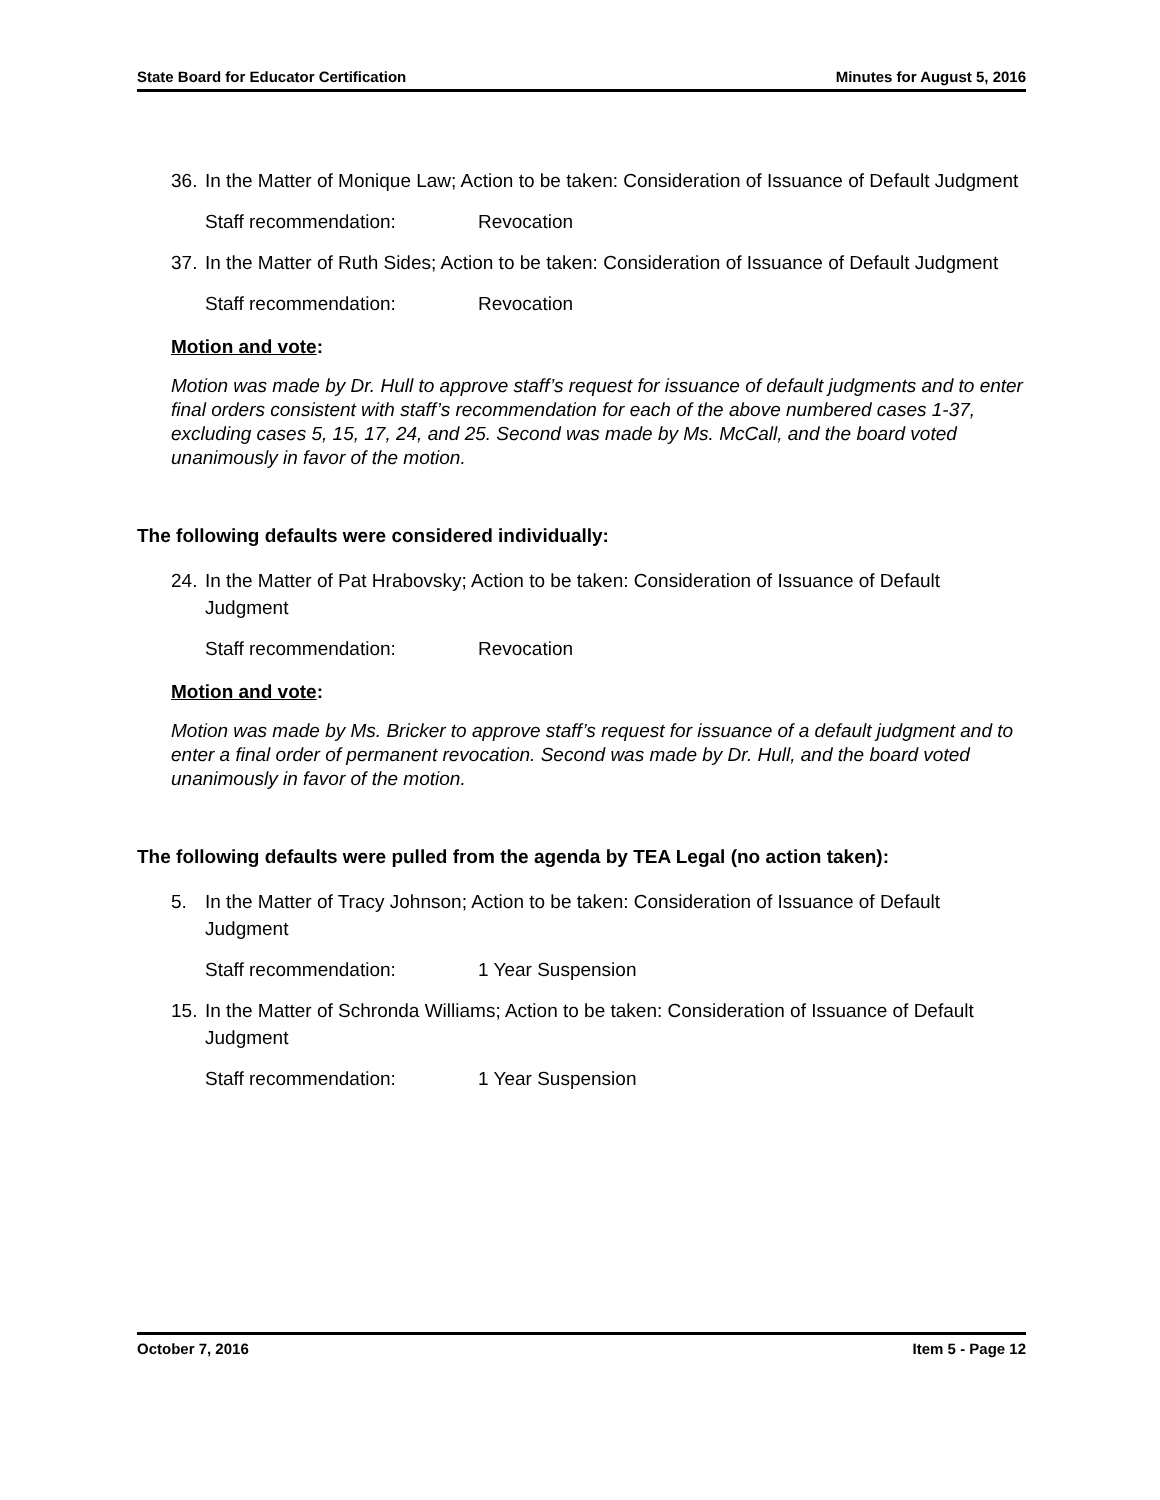State Board for Educator Certification Minutes for August 5, 2016
36. In the Matter of Monique Law; Action to be taken: Consideration of Issuance of Default Judgment
Staff recommendation: Revocation
37. In the Matter of Ruth Sides; Action to be taken: Consideration of Issuance of Default Judgment
Staff recommendation: Revocation
Motion and vote:
Motion was made by Dr. Hull to approve staff’s request for issuance of default judgments and to enter final orders consistent with staff’s recommendation for each of the above numbered cases 1-37, excluding cases 5, 15, 17, 24, and 25. Second was made by Ms. McCall, and the board voted unanimously in favor of the motion.
The following defaults were considered individually:
24. In the Matter of Pat Hrabovsky; Action to be taken: Consideration of Issuance of Default Judgment
Staff recommendation: Revocation
Motion and vote:
Motion was made by Ms. Bricker to approve staff’s request for issuance of a default judgment and to enter a final order of permanent revocation. Second was made by Dr. Hull, and the board voted unanimously in favor of the motion.
The following defaults were pulled from the agenda by TEA Legal (no action taken):
5. In the Matter of Tracy Johnson; Action to be taken: Consideration of Issuance of Default Judgment
Staff recommendation: 1 Year Suspension
15. In the Matter of Schronda Williams; Action to be taken: Consideration of Issuance of Default Judgment
Staff recommendation: 1 Year Suspension
October 7, 2016 Item 5 - Page 12